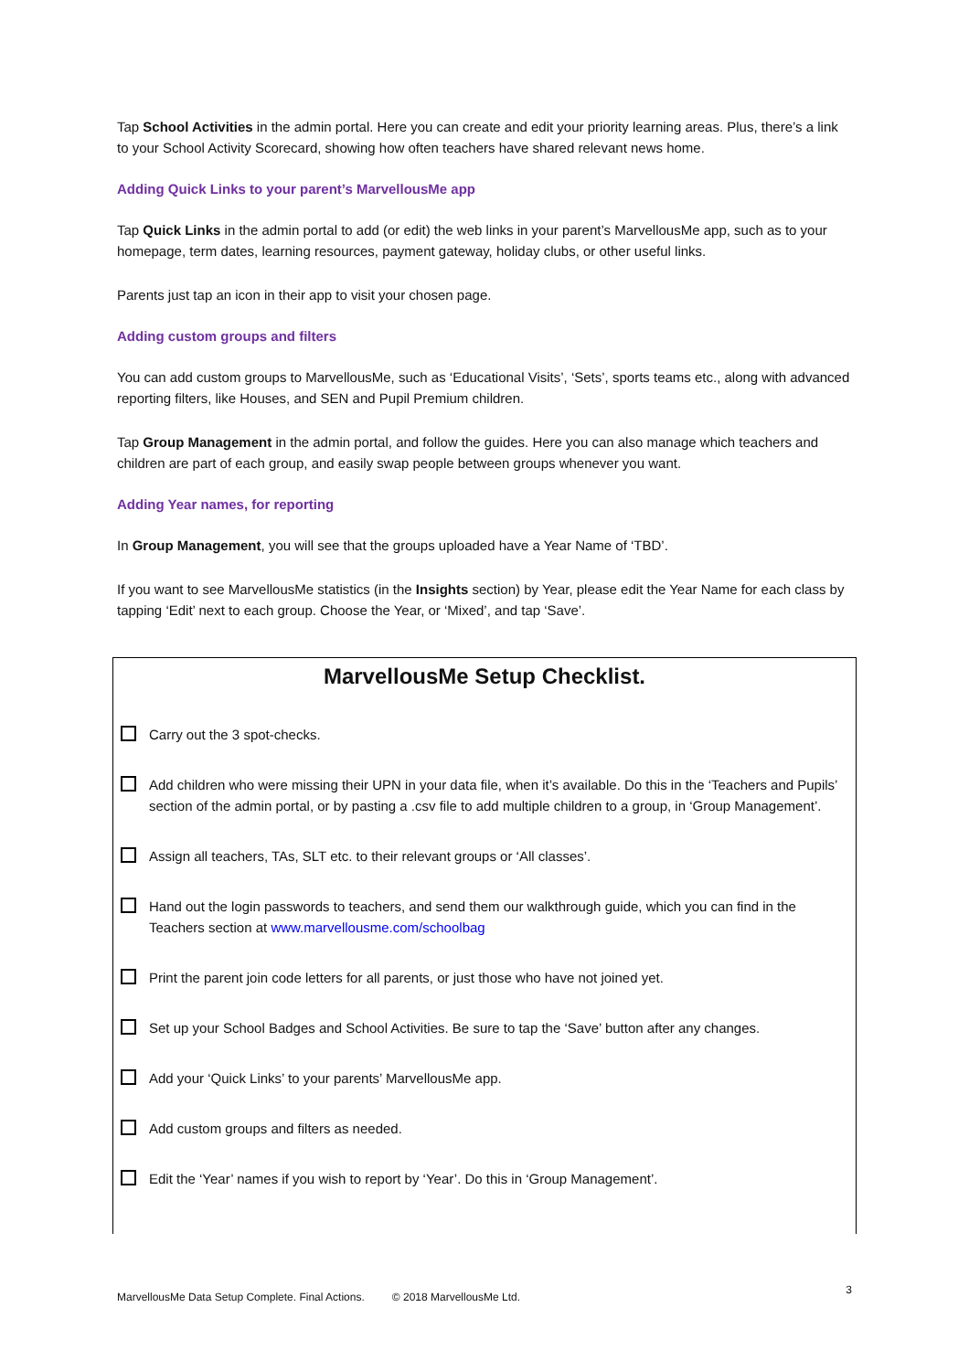Tap School Activities in the admin portal. Here you can create and edit your priority learning areas. Plus, there’s a link to your School Activity Scorecard, showing how often teachers have shared relevant news home.
Adding Quick Links to your parent’s MarvellousMe app
Tap Quick Links in the admin portal to add (or edit) the web links in your parent’s MarvellousMe app, such as to your homepage, term dates, learning resources, payment gateway, holiday clubs, or other useful links.
Parents just tap an icon in their app to visit your chosen page.
Adding custom groups and filters
You can add custom groups to MarvellousMe, such as ‘Educational Visits’, ‘Sets’, sports teams etc., along with advanced reporting filters, like Houses, and SEN and Pupil Premium children.
Tap Group Management in the admin portal, and follow the guides. Here you can also manage which teachers and children are part of each group, and easily swap people between groups whenever you want.
Adding Year names, for reporting
In Group Management, you will see that the groups uploaded have a Year Name of ‘TBD’.
If you want to see MarvellousMe statistics (in the Insights section) by Year, please edit the Year Name for each class by tapping ‘Edit’ next to each group. Choose the Year, or ‘Mixed’, and tap ‘Save’.
MarvellousMe Setup Checklist.
Carry out the 3 spot-checks.
Add children who were missing their UPN in your data file, when it’s available. Do this in the ‘Teachers and Pupils’ section of the admin portal, or by pasting a .csv file to add multiple children to a group, in ‘Group Management’.
Assign all teachers, TAs, SLT etc. to their relevant groups or ‘All classes’.
Hand out the login passwords to teachers, and send them our walkthrough guide, which you can find in the Teachers section at www.marvellousme.com/schoolbag
Print the parent join code letters for all parents, or just those who have not joined yet.
Set up your School Badges and School Activities. Be sure to tap the ‘Save’ button after any changes.
Add your ‘Quick Links’ to your parents’ MarvellousMe app.
Add custom groups and filters as needed.
Edit the ‘Year’ names if you wish to report by ‘Year’. Do this in ‘Group Management’.
MarvellousMe Data Setup Complete. Final Actions. © 2018 MarvellousMe Ltd. 3